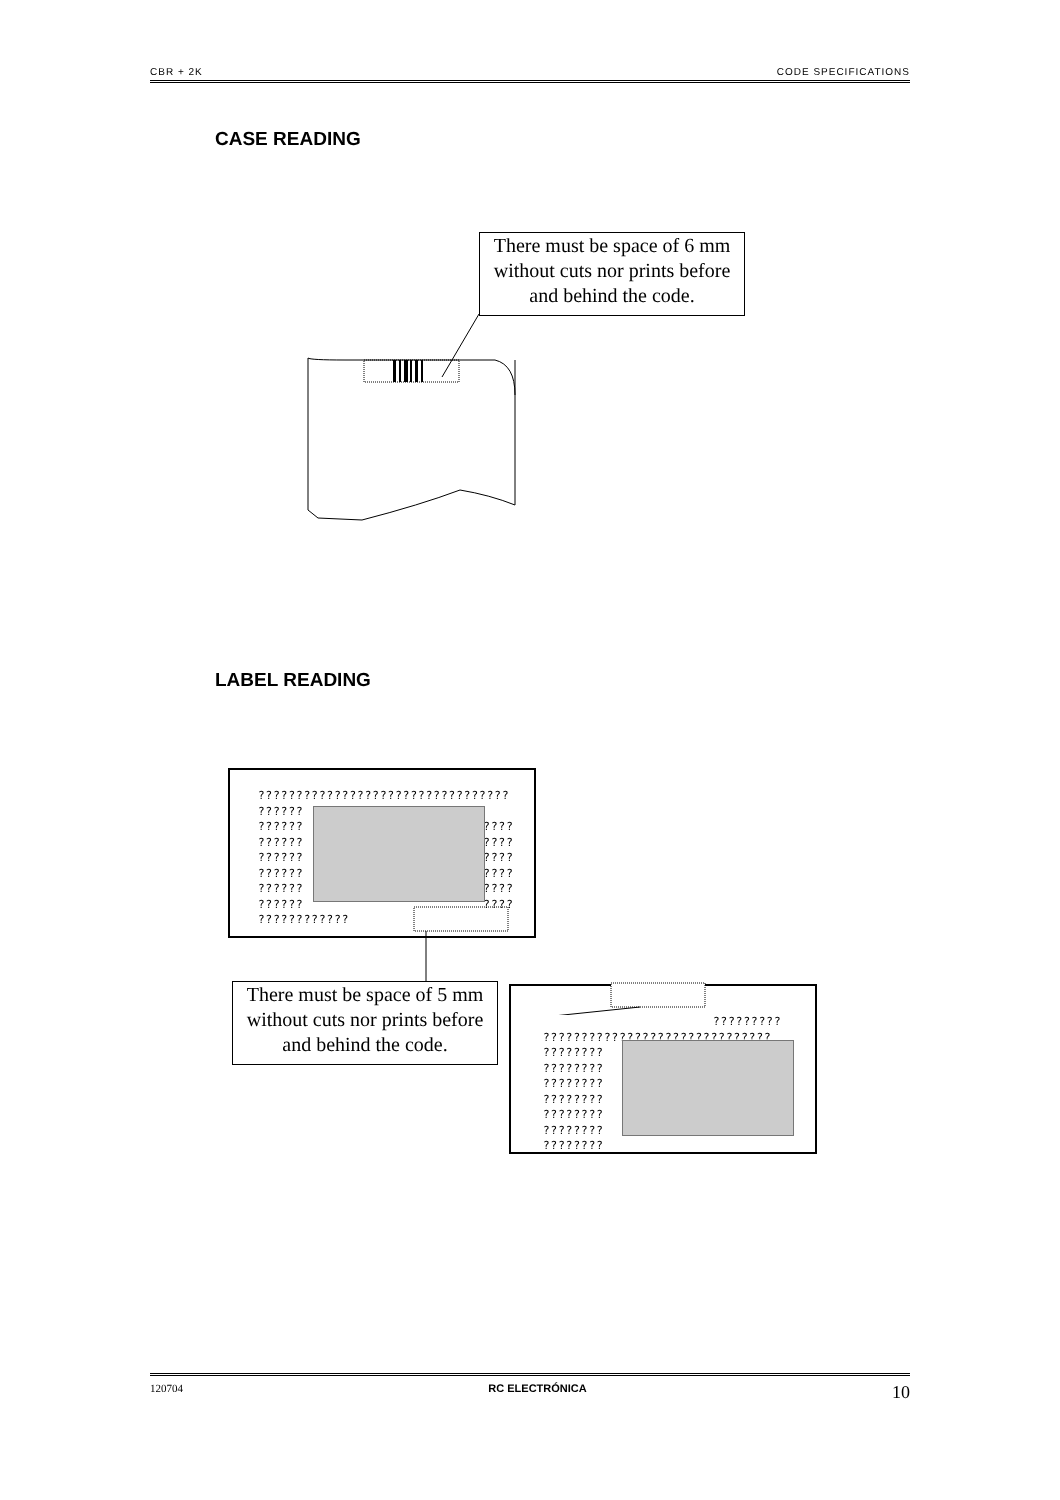CBR + 2K CODE SPECIFICATIONS
CASE READING
There must be space of 6 mm without cuts nor prints before and behind the code.
LABEL READING
?????????????????????????????????
??????
?????? ????
?????? ????
?????? ????
?????? ????
?????? ????
?????? ????
????????????
There must be space of 5 mm without cuts nor prints before and behind the code.
?????????
??????????????????????????????
????????
????????
????????
????????
????????
????????
????????
120704 RC ELECTRÓNICA 10